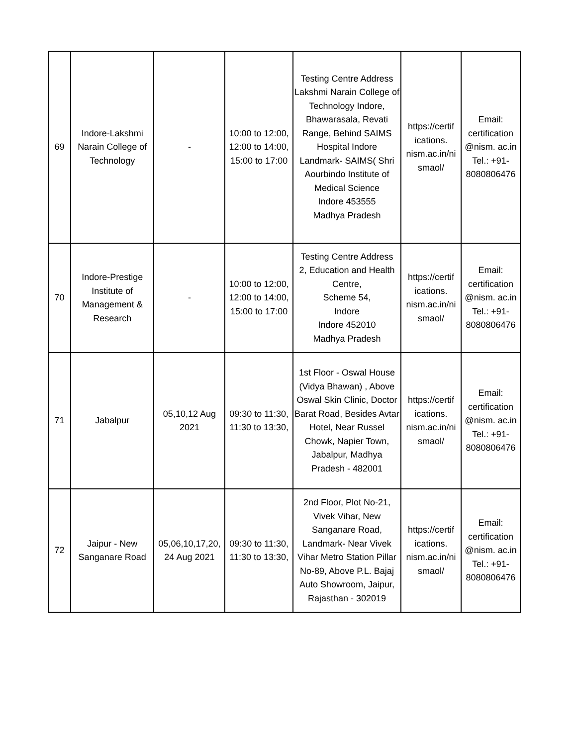| 69 | Indore-Lakshmi Narain College of Technology | - | 10:00 to 12:00, 12:00 to 14:00, 15:00 to 17:00 | Testing Centre Address Lakshmi Narain College of Technology Indore, Bhawarasala, Revati Range, Behind SAIMS Hospital Indore Landmark- SAIMS( Shri Aourbindo Institute of Medical Science Indore 453555 Madhya Pradesh | https://certif ications. nism.ac.in/ni smaol/ | Email: certification @nism. ac.in Tel.: +91-8080806476 |
| 70 | Indore-Prestige Institute of Management & Research | - | 10:00 to 12:00, 12:00 to 14:00, 15:00 to 17:00 | Testing Centre Address 2, Education and Health Centre, Scheme 54, Indore Indore 452010 Madhya Pradesh | https://certif ications. nism.ac.in/ni smaol/ | Email: certification @nism. ac.in Tel.: +91-8080806476 |
| 71 | Jabalpur | 05,10,12 Aug 2021 | 09:30 to 11:30, 11:30 to 13:30, | 1st Floor - Oswal House (Vidya Bhawan) , Above Oswal Skin Clinic, Doctor Barat Road, Besides Avtar Hotel, Near Russel Chowk, Napier Town, Jabalpur, Madhya Pradesh - 482001 | https://certif ications. nism.ac.in/ni smaol/ | Email: certification @nism. ac.in Tel.: +91-8080806476 |
| 72 | Jaipur - New Sanganare Road | 05,06,10,17,20, 24 Aug 2021 | 09:30 to 11:30, 11:30 to 13:30, | 2nd Floor, Plot No-21, Vivek Vihar, New Sanganare Road, Landmark- Near Vivek Vihar Metro Station Pillar No-89, Above P.L. Bajaj Auto Showroom, Jaipur, Rajasthan - 302019 | https://certif ications. nism.ac.in/ni smaol/ | Email: certification @nism. ac.in Tel.: +91-8080806476 |